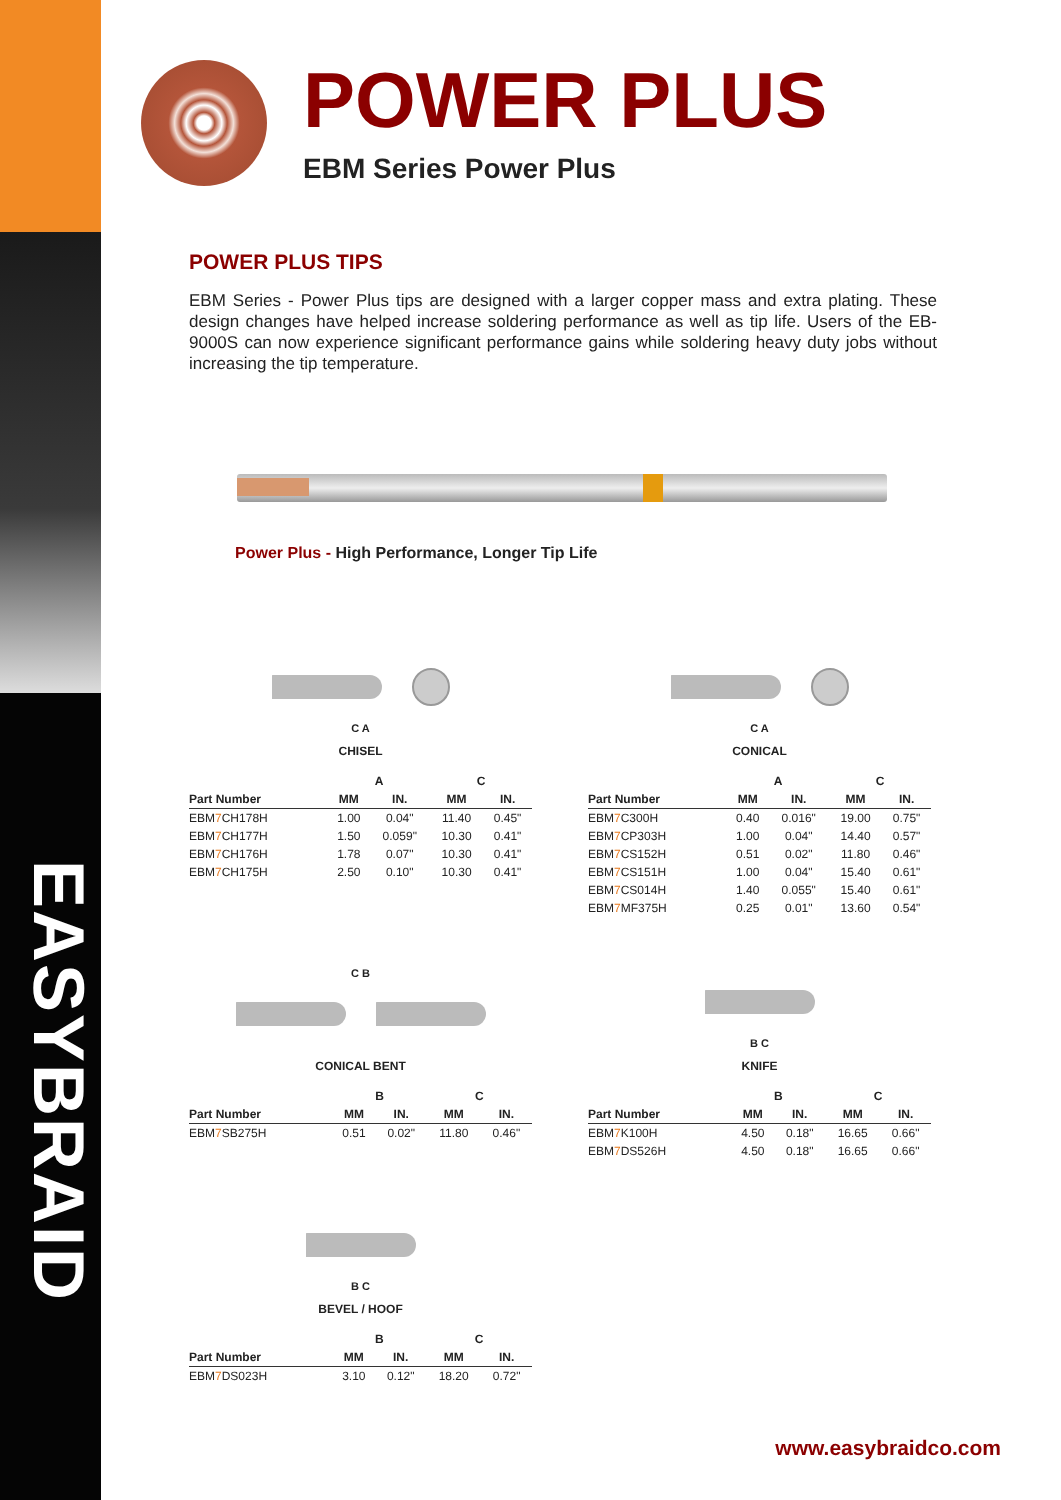EASYBRAID
POWER PLUS
EBM Series Power Plus
POWER PLUS TIPS
EBM Series - Power Plus tips are designed with a larger copper mass and extra plating. These design changes have helped increase soldering performance as well as tip life. Users of the EB-9000S can now experience significant performance gains while soldering heavy duty jobs without increasing the tip temperature.
Power Plus - High Performance, Longer Tip Life
C A
CHISEL
| | A | | C | |
| --- | --- | --- | --- | --- |
| Part Number | MM | IN. | MM | IN. |
| EBM 7 CH178H | 1.00 | 0.04" | 11.40 | 0.45" |
| EBM 7 CH177H | 1.50 | 0.059" | 10.30 | 0.41" |
| EBM 7 CH176H | 1.78 | 0.07" | 10.30 | 0.41" |
| EBM 7 CH175H | 2.50 | 0.10" | 10.30 | 0.41" |
C A
CONICAL
| | A | | C | |
| --- | --- | --- | --- | --- |
| Part Number | MM | IN. | MM | IN. |
| EBM 7 C300H | 0.40 | 0.016" | 19.00 | 0.75" |
| EBM 7 CP303H | 1.00 | 0.04" | 14.40 | 0.57" |
| EBM 7 CS152H | 0.51 | 0.02" | 11.80 | 0.46" |
| EBM 7 CS151H | 1.00 | 0.04" | 15.40 | 0.61" |
| EBM 7 CS014H | 1.40 | 0.055" | 15.40 | 0.61" |
| EBM 7 MF375H | 0.25 | 0.01" | 13.60 | 0.54" |
C B
CONICAL BENT
| | B | | C | |
| --- | --- | --- | --- | --- |
| Part Number | MM | IN. | MM | IN. |
| EBM 7 SB275H | 0.51 | 0.02" | 11.80 | 0.46" |
B C
KNIFE
| | B | | C | |
| --- | --- | --- | --- | --- |
| Part Number | MM | IN. | MM | IN. |
| EBM 7 K100H | 4.50 | 0.18" | 16.65 | 0.66" |
| EBM 7 DS526H | 4.50 | 0.18" | 16.65 | 0.66" |
B C
BEVEL / HOOF
| | B | | C | |
| --- | --- | --- | --- | --- |
| Part Number | MM | IN. | MM | IN. |
| EBM 7 DS023H | 3.10 | 0.12" | 18.20 | 0.72" |
www.easybraidco.com